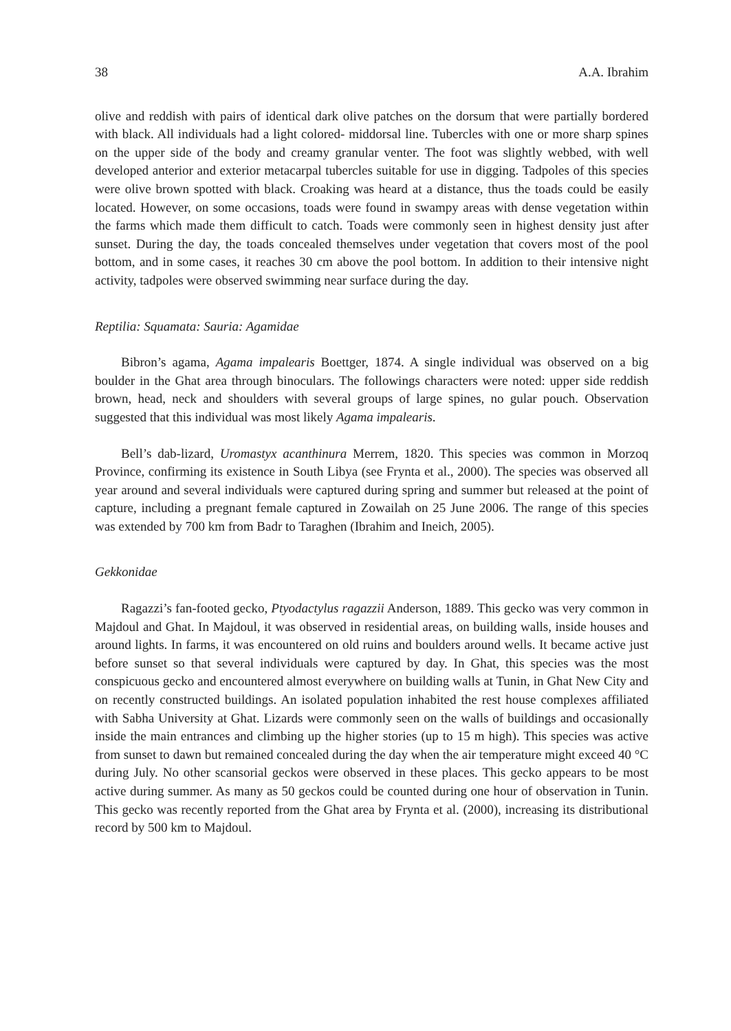38 A.A. Ibrahim
olive and reddish with pairs of identical dark olive patches on the dorsum that were partially bordered with black. All individuals had a light colored- middorsal line. Tubercles with one or more sharp spines on the upper side of the body and creamy granular venter. The foot was slightly webbed, with well developed anterior and exterior metacarpal tubercles suitable for use in digging. Tadpoles of this species were olive brown spotted with black. Croaking was heard at a distance, thus the toads could be easily located. However, on some occasions, toads were found in swampy areas with dense vegetation within the farms which made them difficult to catch. Toads were commonly seen in highest density just after sunset. During the day, the toads concealed themselves under vegetation that covers most of the pool bottom, and in some cases, it reaches 30 cm above the pool bottom. In addition to their intensive night activity, tadpoles were observed swimming near surface during the day.
Reptilia: Squamata: Sauria: Agamidae
Bibron’s agama, Agama impalearis Boettger, 1874. A single individual was observed on a big boulder in the Ghat area through binoculars. The followings characters were noted: upper side reddish brown, head, neck and shoulders with several groups of large spines, no gular pouch. Observation suggested that this individual was most likely Agama impalearis.
Bell’s dab-lizard, Uromastyx acanthinura Merrem, 1820. This species was common in Morzoq Province, confirming its existence in South Libya (see Frynta et al., 2000). The species was observed all year around and several individuals were captured during spring and summer but released at the point of capture, including a pregnant female captured in Zowailah on 25 June 2006. The range of this species was extended by 700 km from Badr to Taraghen (Ibrahim and Ineich, 2005).
Gekkonidae
Ragazzi’s fan-footed gecko, Ptyodactylus ragazzii Anderson, 1889. This gecko was very common in Majdoul and Ghat. In Majdoul, it was observed in residential areas, on building walls, inside houses and around lights. In farms, it was encountered on old ruins and boulders around wells. It became active just before sunset so that several individuals were captured by day. In Ghat, this species was the most conspicuous gecko and encountered almost everywhere on building walls at Tunin, in Ghat New City and on recently constructed buildings. An isolated population inhabited the rest house complexes affiliated with Sabha University at Ghat. Lizards were commonly seen on the walls of buildings and occasionally inside the main entrances and climbing up the higher stories (up to 15 m high). This species was active from sunset to dawn but remained concealed during the day when the air temperature might exceed 40 °C during July. No other scansorial geckos were observed in these places. This gecko appears to be most active during summer. As many as 50 geckos could be counted during one hour of observation in Tunin. This gecko was recently reported from the Ghat area by Frynta et al. (2000), increasing its distributional record by 500 km to Majdoul.